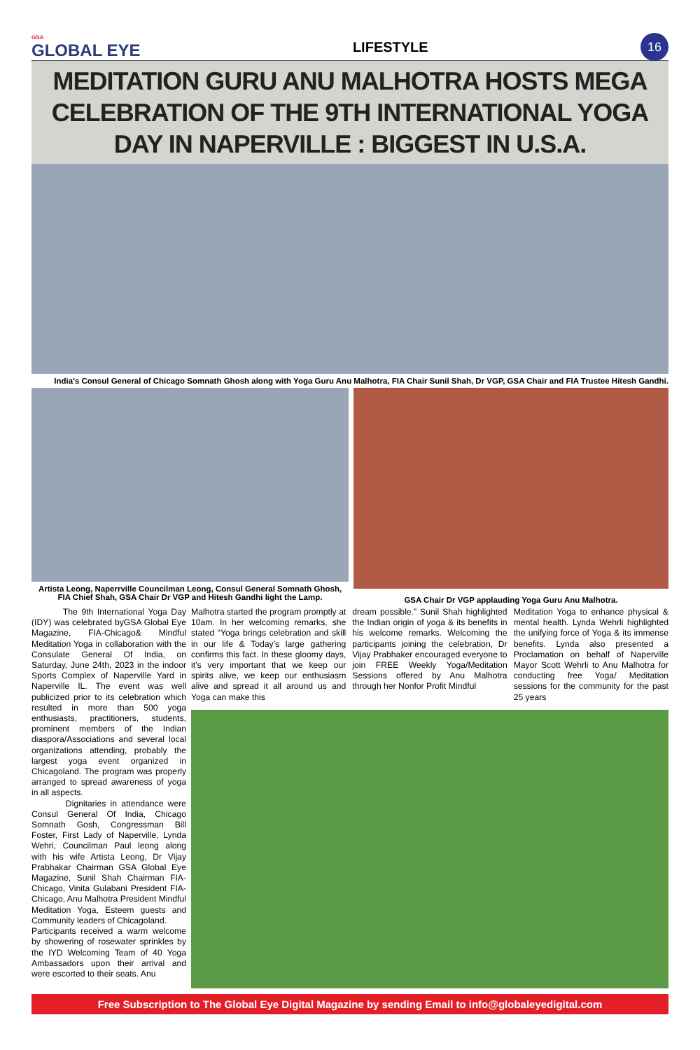GSA
GLOBAL EYE
LIFESTYLE
16
MEDITATION GURU ANU MALHOTRA HOSTS MEGA CELEBRATION OF THE 9TH INTERNATIONAL YOGA DAY IN NAPERVILLE : BIGGEST IN U.S.A.
India's Consul General of Chicago Somnath Ghosh along with Yoga Guru Anu Malhotra, FIA Chair Sunil Shah, Dr VGP, GSA Chair and FIA Trustee Hitesh Gandhi.
Artista Leong, Naperrville Councilman Leong, Consul General Somnath Ghosh, FIA Chief Shah, GSA Chair Dr VGP and Hitesh Gandhi light the Lamp.
GSA Chair Dr VGP applauding Yoga Guru Anu Malhotra.
The 9th International Yoga Day (IDY) was celebrated byGSA Global Eye Magazine, FIA-Chicago& Mindful Meditation Yoga in collaboration with the Consulate General Of India, on Saturday, June 24th, 2023 in the indoor Sports Complex of Naperville Yard in Naperville IL. The event was well publicized prior to its celebration which resulted in more than 500 yoga enthusiasts, practitioners, students, prominent members of the Indian diaspora/Associations and several local organizations attending, probably the largest yoga event organized in Chicagoland. The program was properly arranged to spread awareness of yoga in all aspects.
Dignitaries in attendance were Consul General Of India, Chicago Somnath Gosh, Congressman Bill Foster, First Lady of Naperville, Lynda Wehri, Councilman Paul leong along with his wife Artista Leong, Dr Vijay Prabhakar Chairman GSA Global Eye Magazine, Sunil Shah Chairman FIA-Chicago, Vinita Gulabani President FIA- Chicago, Anu Malhotra President Mindful Meditation Yoga, Esteem guests and Community leaders of Chicagoland.
Participants received a warm welcome by showering of rosewater sprinkles by the IYD Welcoming Team of 40 Yoga Ambassadors upon their arrival and were escorted to their seats. Anu
Malhotra started the program promptly at 10am. In her welcoming remarks, she stated “Yoga brings celebration and skill in our life & Today’s large gathering confirms this fact. In these gloomy days, it’s very important that we keep our spirits alive, we keep our enthusiasm alive and spread it all around us and Yoga can make this
dream possible.” Sunil Shah highlighted the Indian origin of yoga & its benefits in his welcome remarks. Welcoming the participants joining the celebration, Dr Vijay Prabhaker encouraged everyone to join FREE Weekly Yoga/Meditation Sessions offered by Anu Malhotra through her Nonfor Profit Mindful
Meditation Yoga to enhance physical & mental health. Lynda Wehrli highlighted the unifying force of Yoga & its immense benefits. Lynda also presented a Proclamation on behalf of Naperville Mayor Scott Wehrli to Anu Malhotra for conducting free Yoga/ Meditation sessions for the community for the past 25 years
Free Subscription to The Global Eye Digital Magazine by sending Email to info@globaleyedigital.com